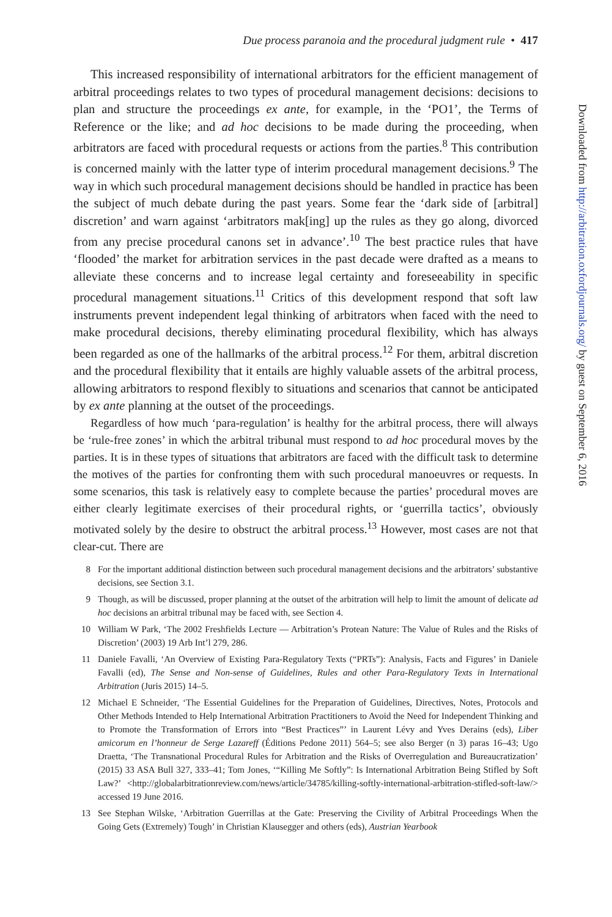Due process paranoia and the procedural judgment rule • 417
This increased responsibility of international arbitrators for the efficient management of arbitral proceedings relates to two types of procedural management decisions: decisions to plan and structure the proceedings ex ante, for example, in the ‘PO1’, the Terms of Reference or the like; and ad hoc decisions to be made during the proceeding, when arbitrators are faced with procedural requests or actions from the parties.<sup>8</sup> This contribution is concerned mainly with the latter type of interim procedural management decisions.<sup>9</sup> The way in which such procedural management decisions should be handled in practice has been the subject of much debate during the past years. Some fear the ‘dark side of [arbitral] discretion’ and warn against ‘arbitrators mak[ing] up the rules as they go along, divorced from any precise procedural canons set in advance’.<sup>10</sup> The best practice rules that have ‘flooded’ the market for arbitration services in the past decade were drafted as a means to alleviate these concerns and to increase legal certainty and foreseeability in specific procedural management situations.<sup>11</sup> Critics of this development respond that soft law instruments prevent independent legal thinking of arbitrators when faced with the need to make procedural decisions, thereby eliminating procedural flexibility, which has always been regarded as one of the hallmarks of the arbitral process.<sup>12</sup> For them, arbitral discretion and the procedural flexibility that it entails are highly valuable assets of the arbitral process, allowing arbitrators to respond flexibly to situations and scenarios that cannot be anticipated by ex ante planning at the outset of the proceedings.
Regardless of how much ‘para-regulation’ is healthy for the arbitral process, there will always be ‘rule-free zones’ in which the arbitral tribunal must respond to ad hoc procedural moves by the parties. It is in these types of situations that arbitrators are faced with the difficult task to determine the motives of the parties for confronting them with such procedural manoeuvres or requests. In some scenarios, this task is relatively easy to complete because the parties’ procedural moves are either clearly legitimate exercises of their procedural rights, or ‘guerrilla tactics’, obviously motivated solely by the desire to obstruct the arbitral process.<sup>13</sup> However, most cases are not that clear-cut. There are
8 For the important additional distinction between such procedural management decisions and the arbitrators’ substantive decisions, see Section 3.1.
9 Though, as will be discussed, proper planning at the outset of the arbitration will help to limit the amount of delicate ad hoc decisions an arbitral tribunal may be faced with, see Section 4.
10 William W Park, ‘The 2002 Freshfields Lecture — Arbitration’s Protean Nature: The Value of Rules and the Risks of Discretion’ (2003) 19 Arb Int’l 279, 286.
11 Daniele Favalli, ‘An Overview of Existing Para-Regulatory Texts (“PRTs”): Analysis, Facts and Figures’ in Daniele Favalli (ed), The Sense and Non-sense of Guidelines, Rules and other Para-Regulatory Texts in International Arbitration (Juris 2015) 14–5.
12 Michael E Schneider, ‘The Essential Guidelines for the Preparation of Guidelines, Directives, Notes, Protocols and Other Methods Intended to Help International Arbitration Practitioners to Avoid the Need for Independent Thinking and to Promote the Transformation of Errors into “Best Practices”’ in Laurent Lévy and Yves Derains (eds), Liber amicorum en l’honneur de Serge Lazareff (Éditions Pedone 2011) 564–5; see also Berger (n 3) paras 16–43; Ugo Draetta, ‘The Transnational Procedural Rules for Arbitration and the Risks of Overregulation and Bureaucratization’ (2015) 33 ASA Bull 327, 333–41; Tom Jones, ‘“Killing Me Softly”: Is International Arbitration Being Stifled by Soft Law?’ <http://globalarbitrationreview.com/news/article/34785/killing-softly-international-arbitration-stifled-soft-law/> accessed 19 June 2016.
13 See Stephan Wilske, ‘Arbitration Guerrillas at the Gate: Preserving the Civility of Arbitral Proceedings When the Going Gets (Extremely) Tough’ in Christian Klausegger and others (eds), Austrian Yearbook
Downloaded from http://arbitration.oxfordjournals.org/ by guest on September 6, 2016